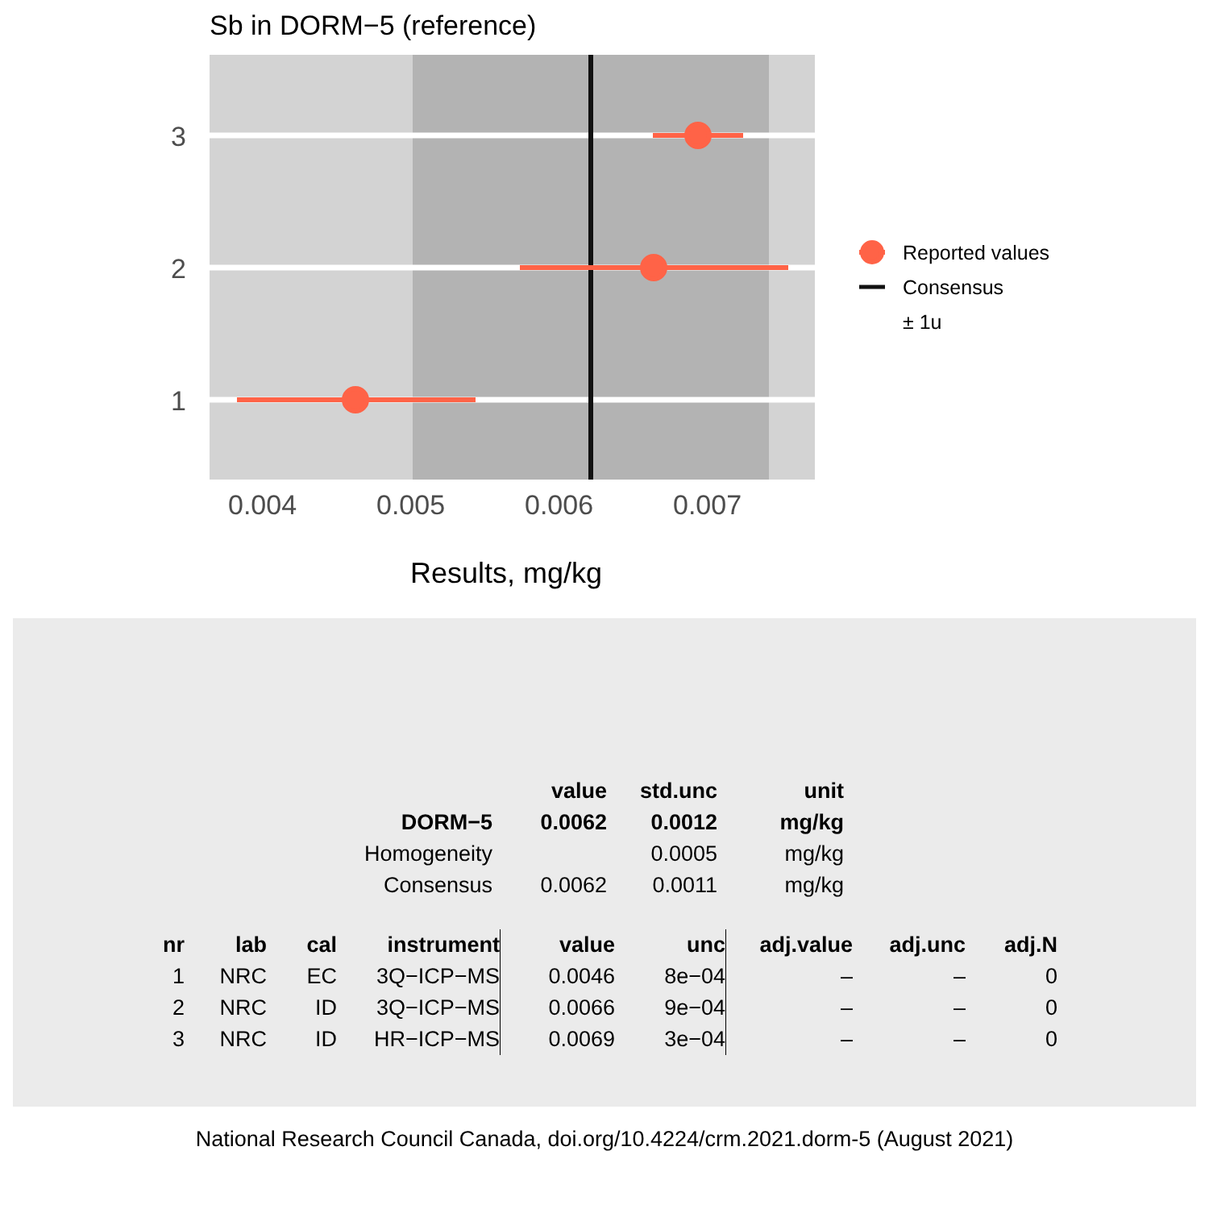Sb in DORM−5 (reference)
3
2
1
0.004
0.005
0.006
0.007
Results, mg/kg
Reported values
Consensus
± 1u
| | value | std.unc | unit |
| --- | --- | --- | --- |
| DORM−5 | 0.0062 | 0.0012 | mg/kg |
| Homogeneity | | 0.0005 | mg/kg |
| Consensus | 0.0062 | 0.0011 | mg/kg |
| nr | lab | cal | instrument | value | unc | adj.value | adj.unc | adj.N |
| --- | --- | --- | --- | --- | --- | --- | --- | --- |
| 1 | NRC | EC | 3Q−ICP−MS | 0.0046 | 8e−04 | – | – | 0 |
| 2 | NRC | ID | 3Q−ICP−MS | 0.0066 | 9e−04 | – | – | 0 |
| 3 | NRC | ID | HR−ICP−MS | 0.0069 | 3e−04 | – | – | 0 |
National Research Council Canada, doi.org/10.4224/crm.2021.dorm-5 (August 2021)